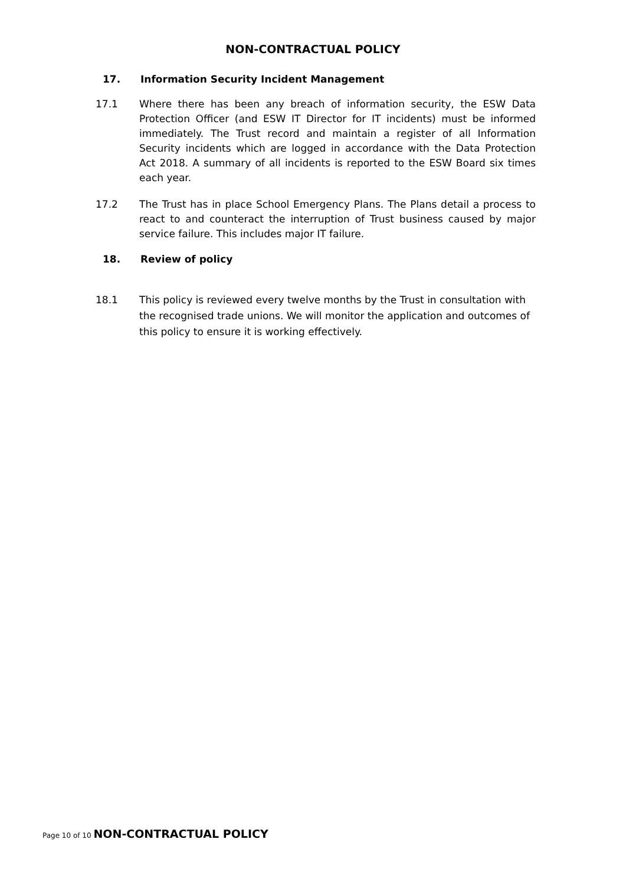NON-CONTRACTUAL POLICY
17. Information Security Incident Management
17.1 Where there has been any breach of information security, the ESW Data Protection Officer (and ESW IT Director for IT incidents) must be informed immediately. The Trust record and maintain a register of all Information Security incidents which are logged in accordance with the Data Protection Act 2018. A summary of all incidents is reported to the ESW Board six times each year.
17.2 The Trust has in place School Emergency Plans. The Plans detail a process to react to and counteract the interruption of Trust business caused by major service failure. This includes major IT failure.
18. Review of policy
18.1 This policy is reviewed every twelve months by the Trust in consultation with the recognised trade unions. We will monitor the application and outcomes of this policy to ensure it is working effectively.
Page 10 of 10 NON-CONTRACTUAL POLICY